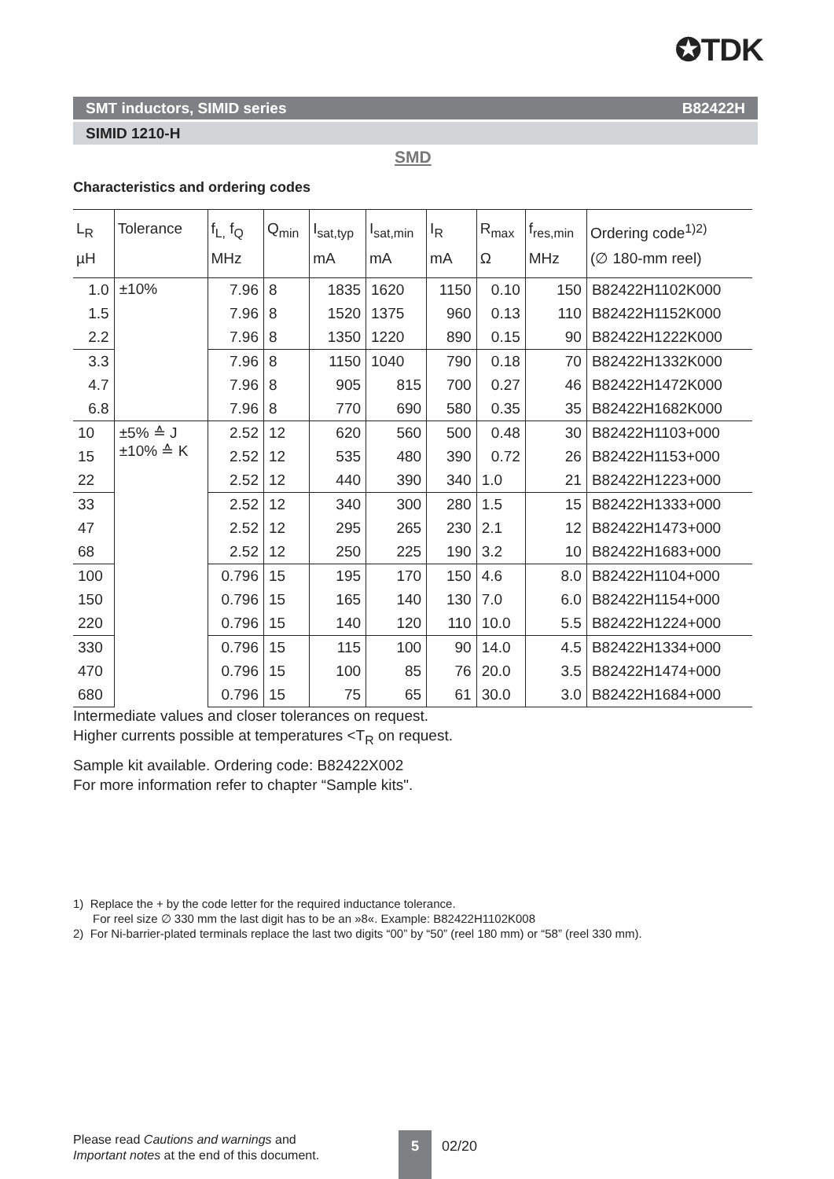✪TDK
SMT inductors, SIMID series B82422H
SIMID 1210-H
SMD
Characteristics and ordering codes
| L<sub>R</sub> µH | Tolerance | f<sub>L,</sub> f<sub>Q</sub> MHz | Q<sub>min</sub> | I<sub>sat,typ</sub> mA | I<sub>sat,min</sub> mA | I<sub>R</sub> mA | R<sub>max</sub> Ω | f<sub>res,min</sub> MHz | Ordering code<sup>1)2)</sup> (∅ 180-mm reel) |
| --- | --- | --- | --- | --- | --- | --- | --- | --- | --- |
| 1.0 | ±10% | 7.96 | 8 | 1835 | 1620 | 1150 | 0.10 | 150 | B82422H1102K000 |
| 1.5 | | 7.96 | 8 | 1520 | 1375 | 960 | 0.13 | 110 | B82422H1152K000 |
| 2.2 | | 7.96 | 8 | 1350 | 1220 | 890 | 0.15 | 90 | B82422H1222K000 |
| 3.3 | | 7.96 | 8 | 1150 | 1040 | 790 | 0.18 | 70 | B82422H1332K000 |
| 4.7 | | 7.96 | 8 | 905 | 815 | 700 | 0.27 | 46 | B82422H1472K000 |
| 6.8 | | 7.96 | 8 | 770 | 690 | 580 | 0.35 | 35 | B82422H1682K000 |
| 10 | ±5% ≙ J ±10% ≙ K | 2.52 | 12 | 620 | 560 | 500 | 0.48 | 30 | B82422H1103+000 |
| 15 | | 2.52 | 12 | 535 | 480 | 390 | 0.72 | 26 | B82422H1153+000 |
| 22 | | 2.52 | 12 | 440 | 390 | 340 | 1.0 | 21 | B82422H1223+000 |
| 33 | | 2.52 | 12 | 340 | 300 | 280 | 1.5 | 15 | B82422H1333+000 |
| 47 | | 2.52 | 12 | 295 | 265 | 230 | 2.1 | 12 | B82422H1473+000 |
| 68 | | 2.52 | 12 | 250 | 225 | 190 | 3.2 | 10 | B82422H1683+000 |
| 100 | | 0.796 | 15 | 195 | 170 | 150 | 4.6 | 8.0 | B82422H1104+000 |
| 150 | | 0.796 | 15 | 165 | 140 | 130 | 7.0 | 6.0 | B82422H1154+000 |
| 220 | | 0.796 | 15 | 140 | 120 | 110 | 10.0 | 5.5 | B82422H1224+000 |
| 330 | | 0.796 | 15 | 115 | 100 | 90 | 14.0 | 4.5 | B82422H1334+000 |
| 470 | | 0.796 | 15 | 100 | 85 | 76 | 20.0 | 3.5 | B82422H1474+000 |
| 680 | | 0.796 | 15 | 75 | 65 | 61 | 30.0 | 3.0 | B82422H1684+000 |
Intermediate values and closer tolerances on request.
Higher currents possible at temperatures <T<sub>R</sub> on request.
Sample kit available. Ordering code: B82422X002
For more information refer to chapter “Sample kits".
1) Replace the + by the code letter for the required inductance tolerance.
For reel size ∅ 330 mm the last digit has to be an »8«. Example: B82422H1102K008
2) For Ni-barrier-plated terminals replace the last two digits “00” by “50” (reel 180 mm) or “58” (reel 330 mm).
Please read Cautions and warnings and
Important notes at the end of this document.
5 02/20